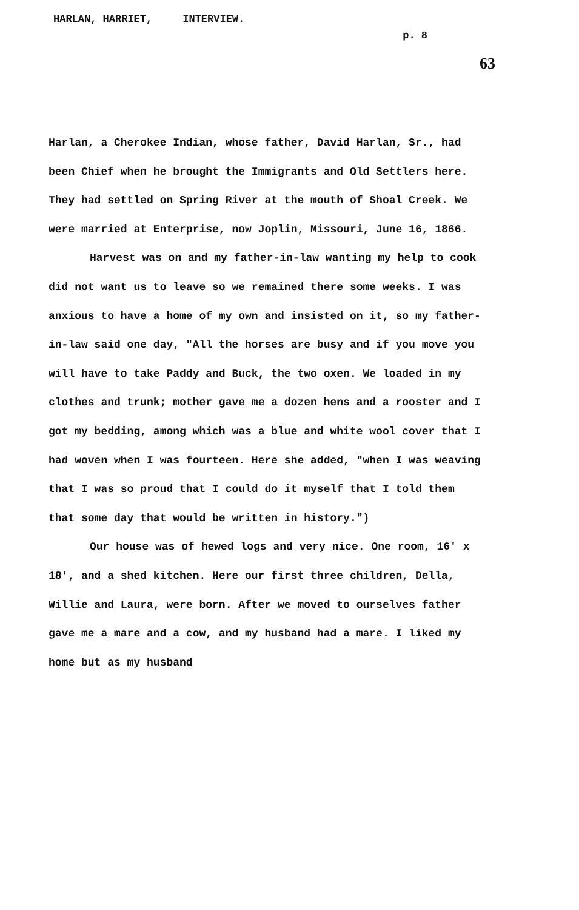HARLAN, HARRIET, INTERVIEW.
p. 8
63
Harlan, a Cherokee Indian, whose father, David Harlan, Sr., had been Chief when he brought the Immigrants and Old Settlers here. They had settled on Spring River at the mouth of Shoal Creek. We were married at Enterprise, now Joplin, Missouri, June 16, 1866.
Harvest was on and my father-in-law wanting my help to cook did not want us to leave so we remained there some weeks. I was anxious to have a home of my own and insisted on it, so my father-in-law said one day, "All the horses are busy and if you move you will have to take Paddy and Buck, the two oxen. We loaded in my clothes and trunk; mother gave me a dozen hens and a rooster and I got my bedding, among which was a blue and white wool cover that I had woven when I was fourteen. Here she added, "when I was weaving that I was so proud that I could do it myself that I told them that some day that would be written in history.")
Our house was of hewed logs and very nice. One room, 16' x 18', and a shed kitchen. Here our first three children, Della, Willie and Laura, were born. After we moved to ourselves father gave me a mare and a cow, and my husband had a mare. I liked my home but as my husband